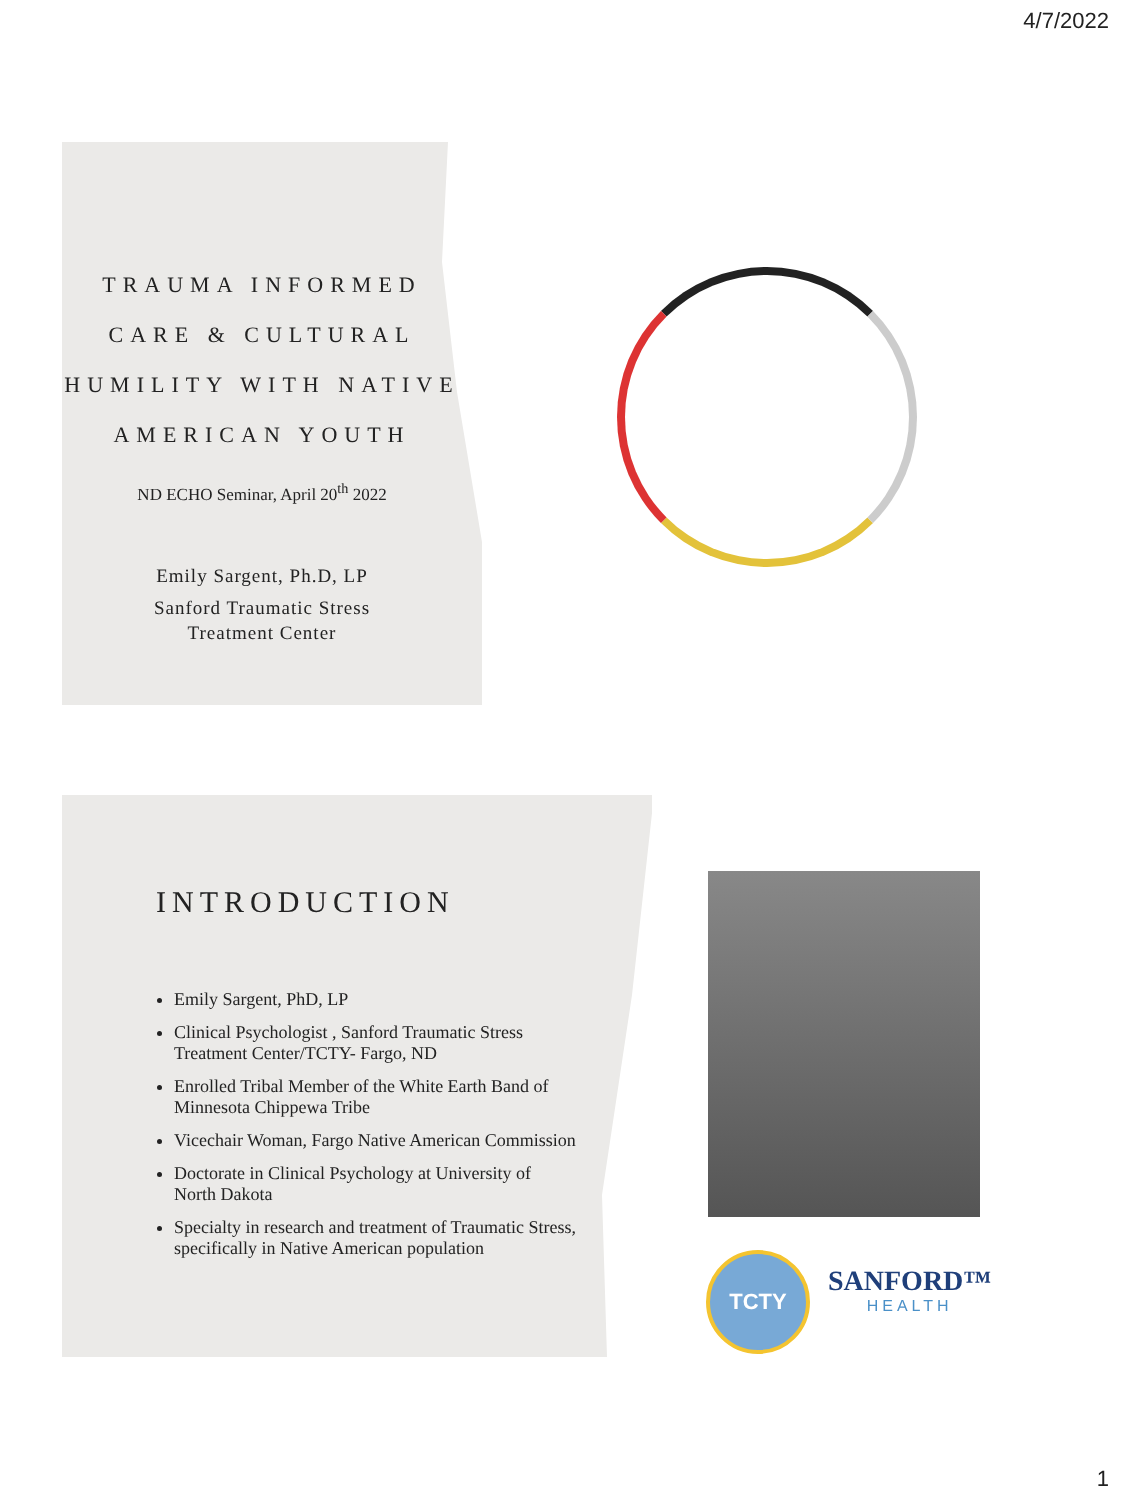4/7/2022
TRAUMA INFORMED
CARE & CULTURAL
HUMILITY WITH NATIVE
AMERICAN YOUTH
ND ECHO Seminar, April 20<sup>th</sup> 2022
Emily Sargent, Ph.D, LP
Sanford Traumatic Stress
Treatment Center
INTRODUCTION
Emily Sargent, PhD, LP
Clinical Psychologist , Sanford Traumatic Stress Treatment Center/TCTY- Fargo, ND
Enrolled Tribal Member of the White Earth Band of Minnesota Chippewa Tribe
Vicechair Woman, Fargo Native American Commission
Doctorate in Clinical Psychology at University of North Dakota
Specialty in research and treatment of Traumatic Stress, specifically in Native American population
TCTY
SANFORD™
HEALTH
1